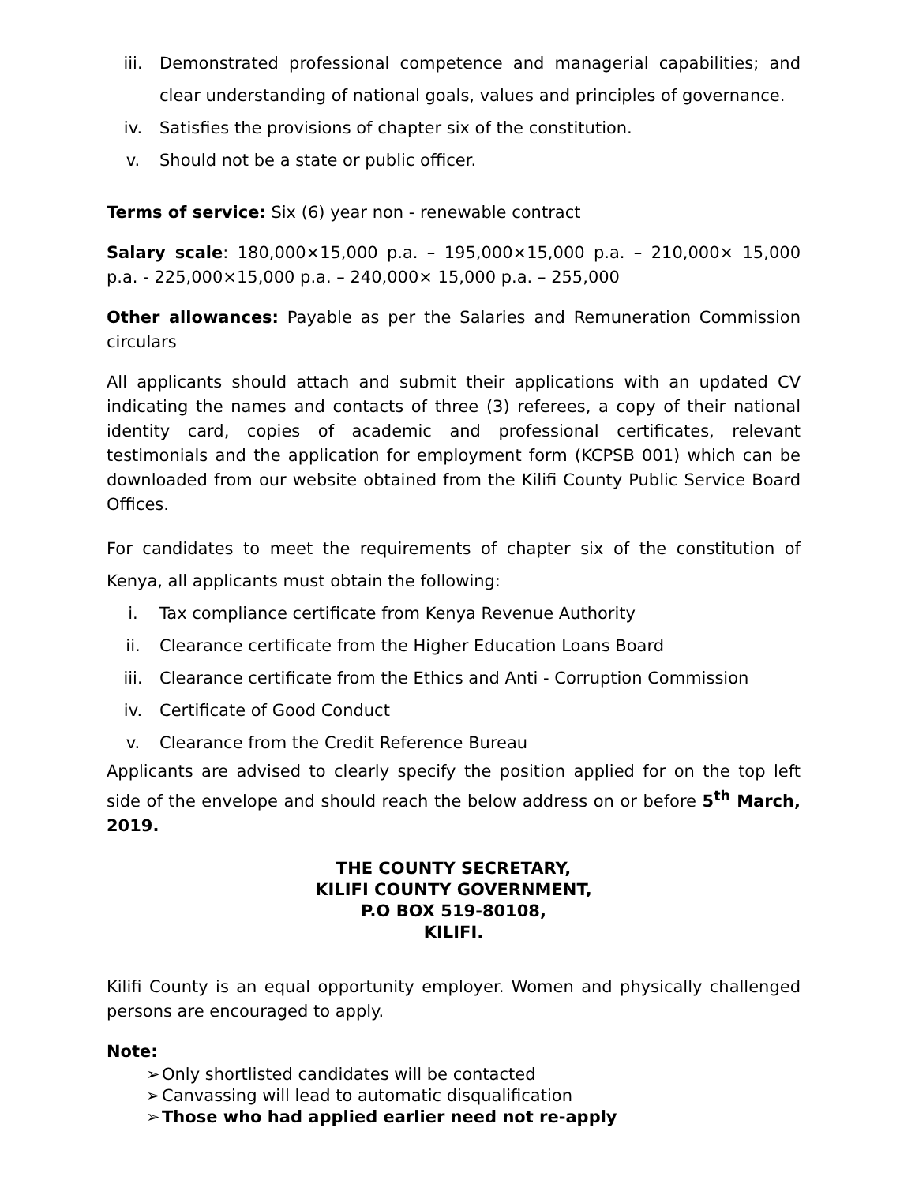iii. Demonstrated professional competence and managerial capabilities; and clear understanding of national goals, values and principles of governance.
iv. Satisfies the provisions of chapter six of the constitution.
v. Should not be a state or public officer.
Terms of service: Six (6) year non - renewable contract
Salary scale: 180,000×15,000 p.a. – 195,000×15,000 p.a. – 210,000× 15,000 p.a. - 225,000×15,000 p.a. – 240,000× 15,000 p.a. – 255,000
Other allowances: Payable as per the Salaries and Remuneration Commission circulars
All applicants should attach and submit their applications with an updated CV indicating the names and contacts of three (3) referees, a copy of their national identity card, copies of academic and professional certificates, relevant testimonials and the application for employment form (KCPSB 001) which can be downloaded from our website obtained from the Kilifi County Public Service Board Offices.
For candidates to meet the requirements of chapter six of the constitution of Kenya, all applicants must obtain the following:
i. Tax compliance certificate from Kenya Revenue Authority
ii. Clearance certificate from the Higher Education Loans Board
iii. Clearance certificate from the Ethics and Anti - Corruption Commission
iv. Certificate of Good Conduct
v. Clearance from the Credit Reference Bureau
Applicants are advised to clearly specify the position applied for on the top left side of the envelope and should reach the below address on or before 5<sup>th</sup> March, 2019.
THE COUNTY SECRETARY,
KILIFI COUNTY GOVERNMENT,
P.O BOX 519-80108,
KILIFI.
Kilifi County is an equal opportunity employer. Women and physically challenged persons are encouraged to apply.
Note:
➢ Only shortlisted candidates will be contacted
➢ Canvassing will lead to automatic disqualification
➢ Those who had applied earlier need not re-apply